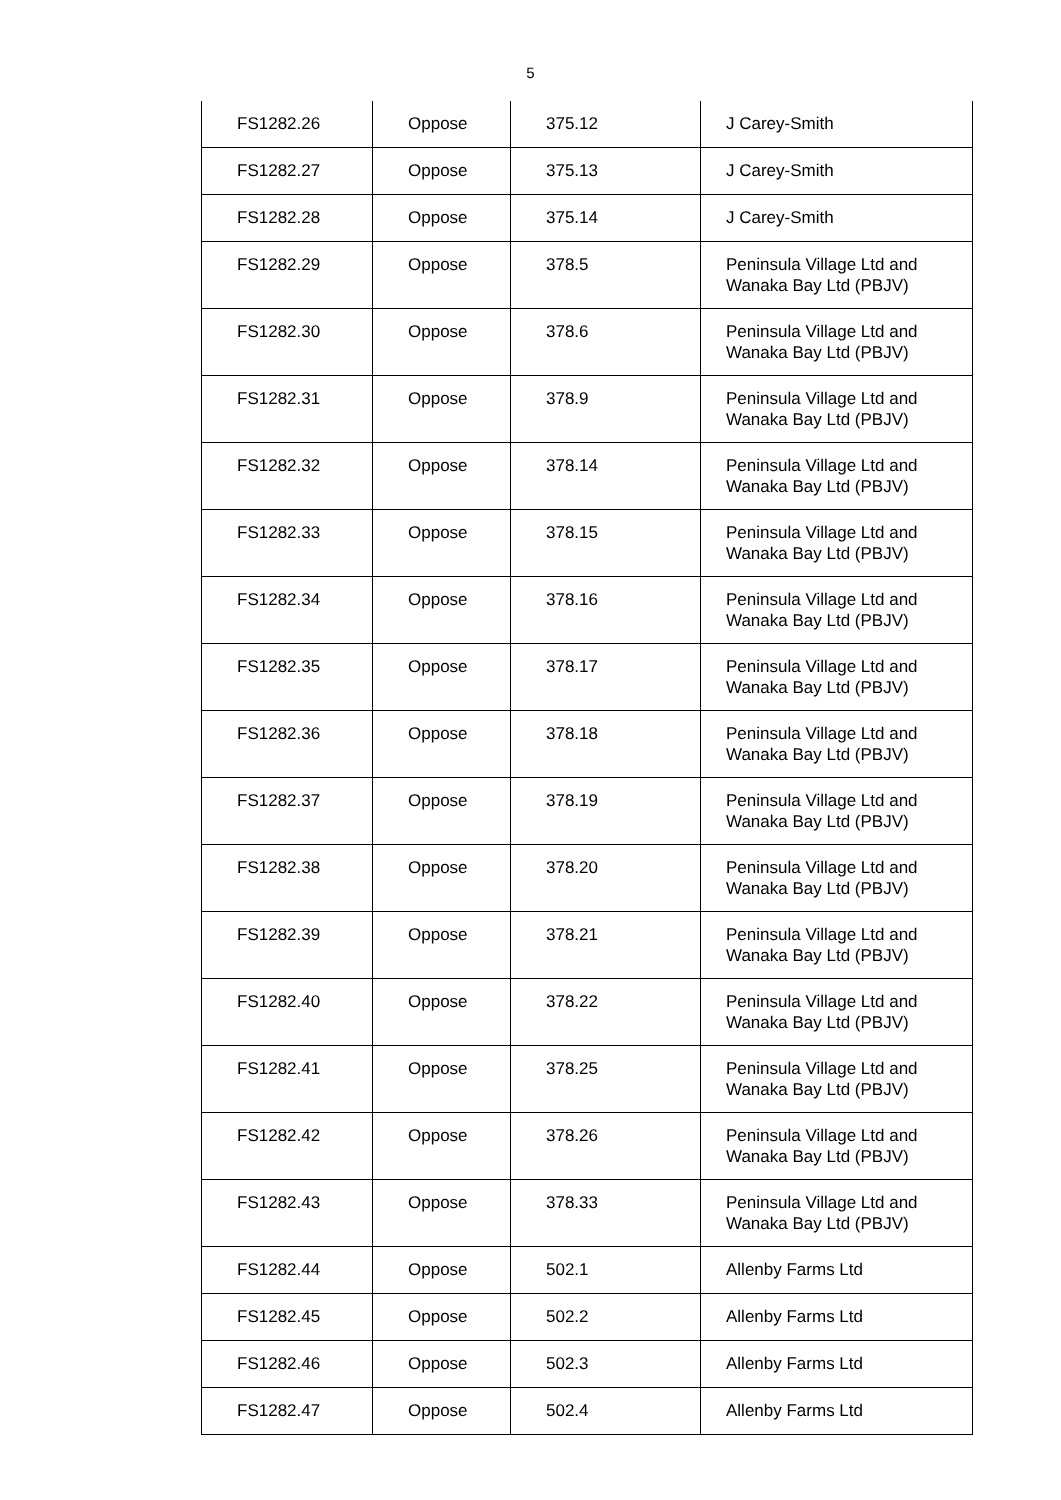5
| FS1282.26 | Oppose | 375.12 | J Carey-Smith |
| FS1282.27 | Oppose | 375.13 | J Carey-Smith |
| FS1282.28 | Oppose | 375.14 | J Carey-Smith |
| FS1282.29 | Oppose | 378.5 | Peninsula Village Ltd and Wanaka Bay Ltd (PBJV) |
| FS1282.30 | Oppose | 378.6 | Peninsula Village Ltd and Wanaka Bay Ltd (PBJV) |
| FS1282.31 | Oppose | 378.9 | Peninsula Village Ltd and Wanaka Bay Ltd (PBJV) |
| FS1282.32 | Oppose | 378.14 | Peninsula Village Ltd and Wanaka Bay Ltd (PBJV) |
| FS1282.33 | Oppose | 378.15 | Peninsula Village Ltd and Wanaka Bay Ltd (PBJV) |
| FS1282.34 | Oppose | 378.16 | Peninsula Village Ltd and Wanaka Bay Ltd (PBJV) |
| FS1282.35 | Oppose | 378.17 | Peninsula Village Ltd and Wanaka Bay Ltd (PBJV) |
| FS1282.36 | Oppose | 378.18 | Peninsula Village Ltd and Wanaka Bay Ltd (PBJV) |
| FS1282.37 | Oppose | 378.19 | Peninsula Village Ltd and Wanaka Bay Ltd (PBJV) |
| FS1282.38 | Oppose | 378.20 | Peninsula Village Ltd and Wanaka Bay Ltd (PBJV) |
| FS1282.39 | Oppose | 378.21 | Peninsula Village Ltd and Wanaka Bay Ltd (PBJV) |
| FS1282.40 | Oppose | 378.22 | Peninsula Village Ltd and Wanaka Bay Ltd (PBJV) |
| FS1282.41 | Oppose | 378.25 | Peninsula Village Ltd and Wanaka Bay Ltd (PBJV) |
| FS1282.42 | Oppose | 378.26 | Peninsula Village Ltd and Wanaka Bay Ltd (PBJV) |
| FS1282.43 | Oppose | 378.33 | Peninsula Village Ltd and Wanaka Bay Ltd (PBJV) |
| FS1282.44 | Oppose | 502.1 | Allenby Farms Ltd |
| FS1282.45 | Oppose | 502.2 | Allenby Farms Ltd |
| FS1282.46 | Oppose | 502.3 | Allenby Farms Ltd |
| FS1282.47 | Oppose | 502.4 | Allenby Farms Ltd |